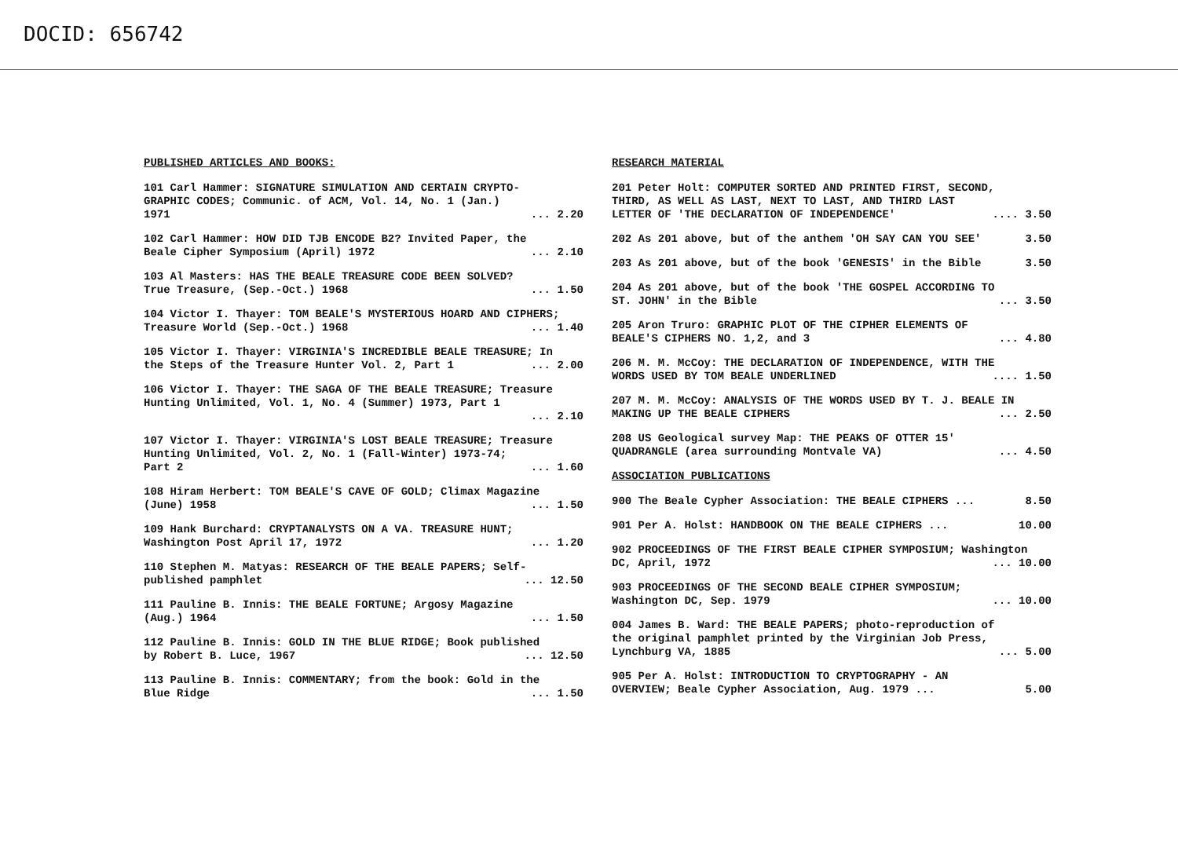DOCID: 656742
PUBLISHED ARTICLES AND BOOKS:
101 Carl Hammer: SIGNATURE SIMULATION AND CERTAIN CRYPTO-
GRAPHIC CODES; Communic. of ACM, Vol. 14, No. 1 (Jan.)
1971... 2.20
102 Carl Hammer: HOW DID TJB ENCODE B2? Invited Paper, the
Beale Cipher Symposium (April) 1972... 2.10
103 Al Masters: HAS THE BEALE TREASURE CODE BEEN SOLVED?
True Treasure, (Sep.-Oct.) 1968... 1.50
104 Victor I. Thayer: TOM BEALE'S MYSTERIOUS HOARD AND CIPHERS;
Treasure World (Sep.-Oct.) 1968... 1.40
105 Victor I. Thayer: VIRGINIA'S INCREDIBLE BEALE TREASURE; In
the Steps of the Treasure Hunter Vol. 2, Part 1... 2.00
106 Victor I. Thayer: THE SAGA OF THE BEALE TREASURE; Treasure
Hunting Unlimited, Vol. 1, No. 4 (Summer) 1973, Part 1
... 2.10
107 Victor I. Thayer: VIRGINIA'S LOST BEALE TREASURE; Treasure
Hunting Unlimited, Vol. 2, No. 1 (Fall-Winter) 1973-74;
Part 2... 1.60
108 Hiram Herbert: TOM BEALE'S CAVE OF GOLD; Climax Magazine
(June) 1958... 1.50
109 Hank Burchard: CRYPTANALYSTS ON A VA. TREASURE HUNT;
Washington Post April 17, 1972... 1.20
110 Stephen M. Matyas: RESEARCH OF THE BEALE PAPERS; Self-
published pamphlet... 12.50
111 Pauline B. Innis: THE BEALE FORTUNE; Argosy Magazine
(Aug.) 1964... 1.50
112 Pauline B. Innis: GOLD IN THE BLUE RIDGE; Book published
by Robert B. Luce, 1967... 12.50
113 Pauline B. Innis: COMMENTARY; from the book: Gold in the
Blue Ridge... 1.50
RESEARCH MATERIAL
201 Peter Holt: COMPUTER SORTED AND PRINTED FIRST, SECOND,
THIRD, AS WELL AS LAST, NEXT TO LAST, AND THIRD LAST
LETTER OF 'THE DECLARATION OF INDEPENDENCE'.... 3.50
202 As 201 above, but of the anthem 'OH SAY CAN YOU SEE' 3.50
203 As 201 above, but of the book 'GENESIS' in the Bible 3.50
204 As 201 above, but of the book 'THE GOSPEL ACCORDING TO
ST. JOHN' in the Bible... 3.50
205 Aron Truro: GRAPHIC PLOT OF THE CIPHER ELEMENTS OF
BEALE'S CIPHERS NO. 1,2, and 3... 4.80
206 M. M. McCoy: THE DECLARATION OF INDEPENDENCE, WITH THE
WORDS USED BY TOM BEALE UNDERLINED.... 1.50
207 M. M. McCoy: ANALYSIS OF THE WORDS USED BY T. J. BEALE IN
MAKING UP THE BEALE CIPHERS... 2.50
208 US Geological survey Map: THE PEAKS OF OTTER 15'
QUADRANGLE (area surrounding Montvale VA)... 4.50
ASSOCIATION PUBLICATIONS
900 The Beale Cypher Association: THE BEALE CIPHERS ... 8.50
901 Per A. Holst: HANDBOOK ON THE BEALE CIPHERS ... 10.00
902 PROCEEDINGS OF THE FIRST BEALE CIPHER SYMPOSIUM; Washington
DC, April, 1972... 10.00
903 PROCEEDINGS OF THE SECOND BEALE CIPHER SYMPOSIUM;
Washington DC, Sep. 1979... 10.00
004 James B. Ward: THE BEALE PAPERS; photo-reproduction of
the original pamphlet printed by the Virginian Job Press,
Lynchburg VA, 1885... 5.00
905 Per A. Holst: INTRODUCTION TO CRYPTOGRAPHY - AN
OVERVIEW; Beale Cypher Association, Aug. 1979 ... 5.00